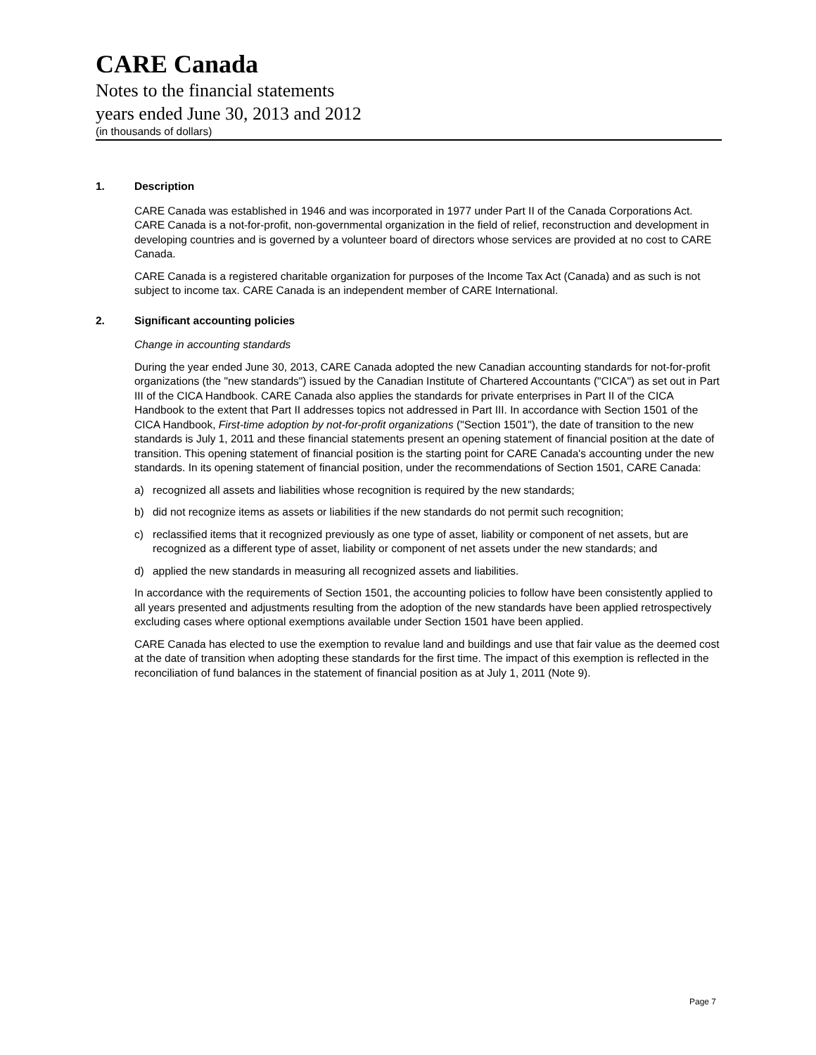CARE Canada
Notes to the financial statements
years ended June 30, 2013 and 2012
(in thousands of dollars)
1. Description
CARE Canada was established in 1946 and was incorporated in 1977 under Part II of the Canada Corporations Act. CARE Canada is a not-for-profit, non-governmental organization in the field of relief, reconstruction and development in developing countries and is governed by a volunteer board of directors whose services are provided at no cost to CARE Canada.
CARE Canada is a registered charitable organization for purposes of the Income Tax Act (Canada) and as such is not subject to income tax. CARE Canada is an independent member of CARE International.
2. Significant accounting policies
Change in accounting standards
During the year ended June 30, 2013, CARE Canada adopted the new Canadian accounting standards for not-for-profit organizations (the "new standards") issued by the Canadian Institute of Chartered Accountants ("CICA") as set out in Part III of the CICA Handbook. CARE Canada also applies the standards for private enterprises in Part II of the CICA Handbook to the extent that Part II addresses topics not addressed in Part III. In accordance with Section 1501 of the CICA Handbook, First-time adoption by not-for-profit organizations ("Section 1501"), the date of transition to the new standards is July 1, 2011 and these financial statements present an opening statement of financial position at the date of transition. This opening statement of financial position is the starting point for CARE Canada's accounting under the new standards. In its opening statement of financial position, under the recommendations of Section 1501, CARE Canada:
a) recognized all assets and liabilities whose recognition is required by the new standards;
b) did not recognize items as assets or liabilities if the new standards do not permit such recognition;
c) reclassified items that it recognized previously as one type of asset, liability or component of net assets, but are recognized as a different type of asset, liability or component of net assets under the new standards; and
d) applied the new standards in measuring all recognized assets and liabilities.
In accordance with the requirements of Section 1501, the accounting policies to follow have been consistently applied to all years presented and adjustments resulting from the adoption of the new standards have been applied retrospectively excluding cases where optional exemptions available under Section 1501 have been applied.
CARE Canada has elected to use the exemption to revalue land and buildings and use that fair value as the deemed cost at the date of transition when adopting these standards for the first time. The impact of this exemption is reflected in the reconciliation of fund balances in the statement of financial position as at July 1, 2011 (Note 9).
Page 7